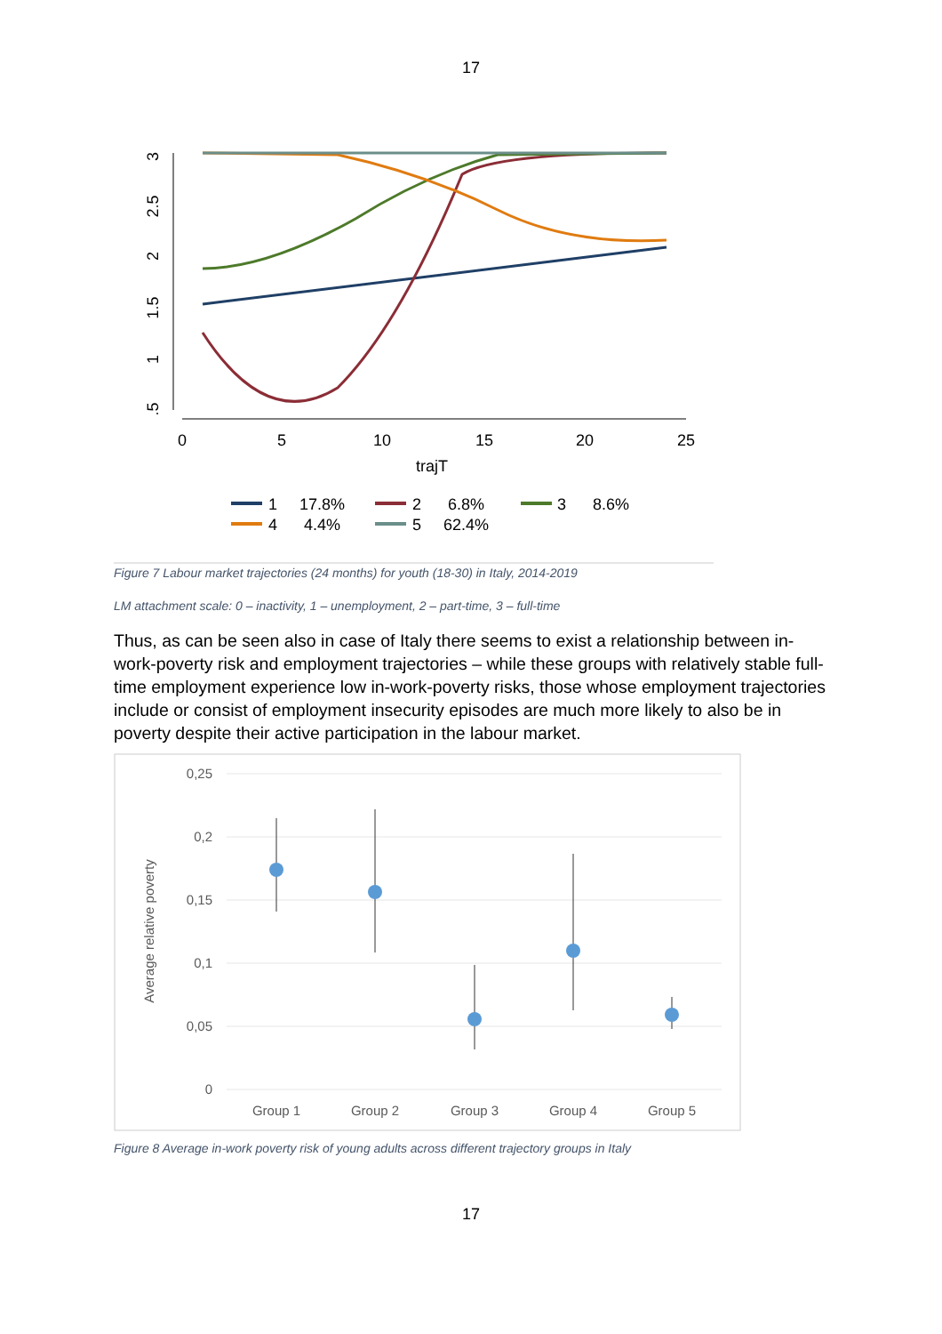17
0
5
10
15
20
25
trajT
3
2.5
2
1.5
1
.5
1
17.8%
2
6.8%
3
8.6%
4
4.4%
5
62.4%
Figure 7 Labour market trajectories (24 months) for youth (18-30) in Italy, 2014-2019
LM attachment scale: 0 – inactivity, 1 – unemployment, 2 – part-time, 3 – full-time
Thus, as can be seen also in case of Italy there seems to exist a relationship between in-work-poverty risk and employment trajectories – while these groups with relatively stable full-time employment experience low in-work-poverty risks, those whose employment trajectories include or consist of employment insecurity episodes are much more likely to also be in poverty despite their active participation in the labour market.
0,25
0,2
0,15
0,1
0,05
0
Group 1
Group 2
Group 3
Group 4
Group 5
Average relative poverty
Figure 8 Average in-work poverty risk of young adults across different trajectory groups in Italy
17